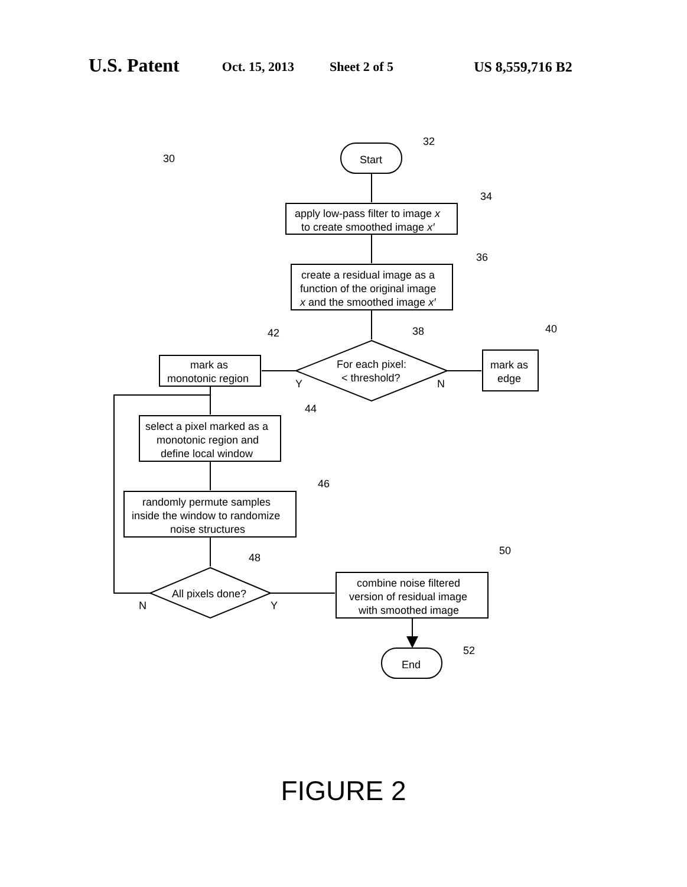U.S. Patent Oct. 15, 2013 Sheet 2 of 5 US 8,559,716 B2
Start
apply low-pass filter to image x
to create smoothed image x′
create a residual image as a
function of the original image
x and the smoothed image x′
For each pixel:
< threshold?
mark as
monotonic region
mark as
edge
select a pixel marked as a
monotonic region and
define local window
randomly permute samples
inside the window to randomize
noise structures
All pixels done?
combine noise filtered
version of residual image
with smoothed image
End
Y
N
N
Y
32
34
36
38
40
42
44
46
48
50
52
30
FIGURE 2